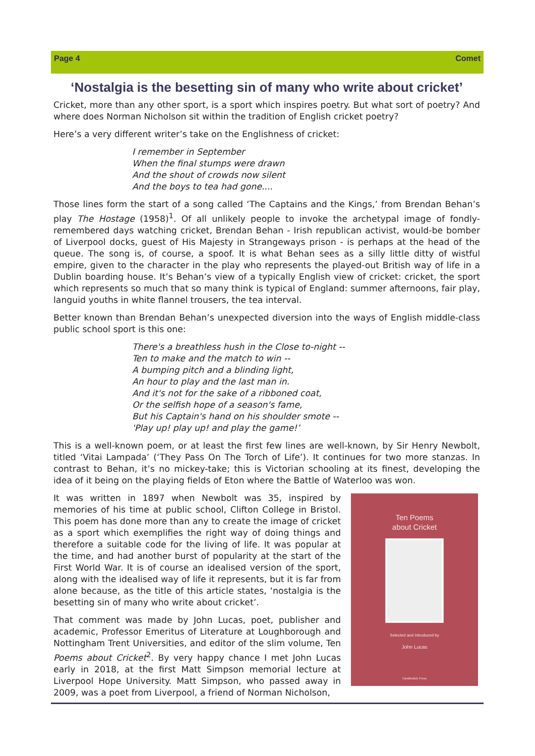Page 4 Comet
‘Nostalgia is the besetting sin of many who write about cricket’
Cricket, more than any other sport, is a sport which inspires poetry. But what sort of poetry? And where does Norman Nicholson sit within the tradition of English cricket poetry?
Here’s a very different writer’s take on the Englishness of cricket:
I remember in September
When the final stumps were drawn
And the shout of crowds now silent
And the boys to tea had gone....
Those lines form the start of a song called ‘The Captains and the Kings,’ from Brendan Behan’s play The Hostage (1958)<sup>1</sup>. Of all unlikely people to invoke the archetypal image of fondly-remembered days watching cricket, Brendan Behan - Irish republican activist, would-be bomber of Liverpool docks, guest of His Majesty in Strangeways prison - is perhaps at the head of the queue. The song is, of course, a spoof. It is what Behan sees as a silly little ditty of wistful empire, given to the character in the play who represents the played-out British way of life in a Dublin boarding house. It’s Behan’s view of a typically English view of cricket: cricket, the sport which represents so much that so many think is typical of England: summer afternoons, fair play, languid youths in white flannel trousers, the tea interval.
Better known than Brendan Behan’s unexpected diversion into the ways of English middle-class public school sport is this one:
There's a breathless hush in the Close to-night --
Ten to make and the match to win --
A bumping pitch and a blinding light,
An hour to play and the last man in.
And it's not for the sake of a ribboned coat,
Or the selfish hope of a season's fame,
But his Captain's hand on his shoulder smote --
'Play up! play up! and play the game!’
This is a well-known poem, or at least the first few lines are well-known, by Sir Henry Newbolt, titled ‘Vitai Lampada’ (‘They Pass On The Torch of Life’). It continues for two more stanzas. In contrast to Behan, it’s no mickey-take; this is Victorian schooling at its finest, developing the idea of it being on the playing fields of Eton where the Battle of Waterloo was won.
It was written in 1897 when Newbolt was 35, inspired by memories of his time at public school, Clifton College in Bristol. This poem has done more than any to create the image of cricket as a sport which exemplifies the right way of doing things and therefore a suitable code for the living of life. It was popular at the time, and had another burst of popularity at the start of the First World War. It is of course an idealised version of the sport, along with the idealised way of life it represents, but it is far from alone because, as the title of this article states, ‘nostalgia is the besetting sin of many who write about cricket’.
That comment was made by John Lucas, poet, publisher and academic, Professor Emeritus of Literature at Loughborough and Nottingham Trent Universities, and editor of the slim volume, Ten Poems about Cricket<sup>2</sup>. By very happy chance I met John Lucas early in 2018, at the first Matt Simpson memorial lecture at Liverpool Hope University. Matt Simpson, who passed away in 2009, was a poet from Liverpool, a friend of Norman Nicholson,
Ten Poems
about Cricket
Selected and Introduced by
John Lucas
Candlestick Press